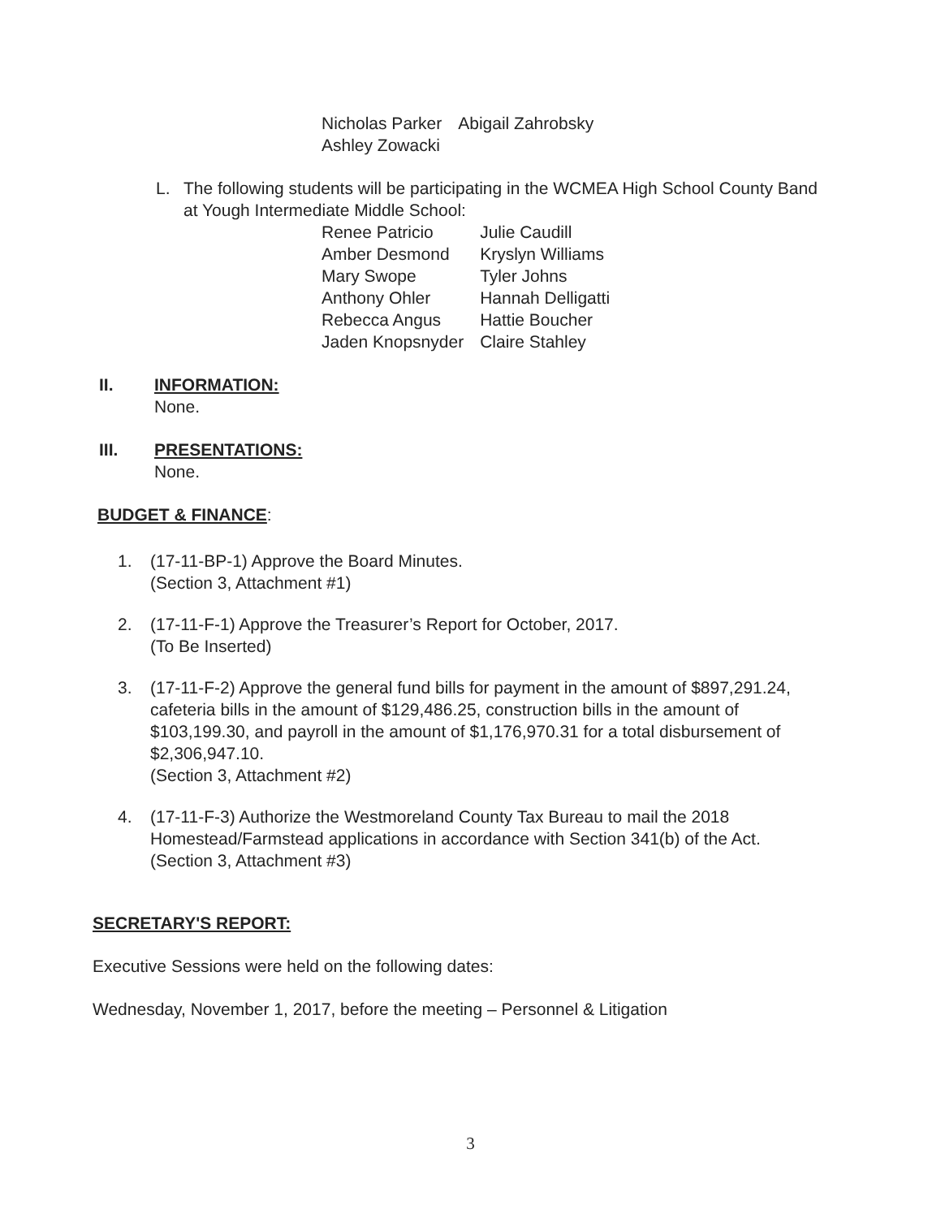| Nicholas Parker | Abigail Zahrobsky |
| Ashley Zowacki | |
L. The following students will be participating in the WCMEA High School County Band at Yough Intermediate Middle School:
| Renee Patricio | Julie Caudill |
| Amber Desmond | Kryslyn Williams |
| Mary Swope | Tyler Johns |
| Anthony Ohler | Hannah Delligatti |
| Rebecca Angus | Hattie Boucher |
| Jaden Knopsnyder | Claire Stahley |
II. INFORMATION:
None.
III. PRESENTATIONS:
None.
BUDGET & FINANCE:
1. (17-11-BP-1) Approve the Board Minutes.
(Section 3, Attachment #1)
2. (17-11-F-1) Approve the Treasurer’s Report for October, 2017.
(To Be Inserted)
3. (17-11-F-2) Approve the general fund bills for payment in the amount of $897,291.24, cafeteria bills in the amount of $129,486.25, construction bills in the amount of $103,199.30, and payroll in the amount of $1,176,970.31 for a total disbursement of $2,306,947.10.
(Section 3, Attachment #2)
4. (17-11-F-3) Authorize the Westmoreland County Tax Bureau to mail the 2018 Homestead/Farmstead applications in accordance with Section 341(b) of the Act.
(Section 3, Attachment #3)
SECRETARY'S REPORT:
Executive Sessions were held on the following dates:
Wednesday, November 1, 2017, before the meeting – Personnel & Litigation
3